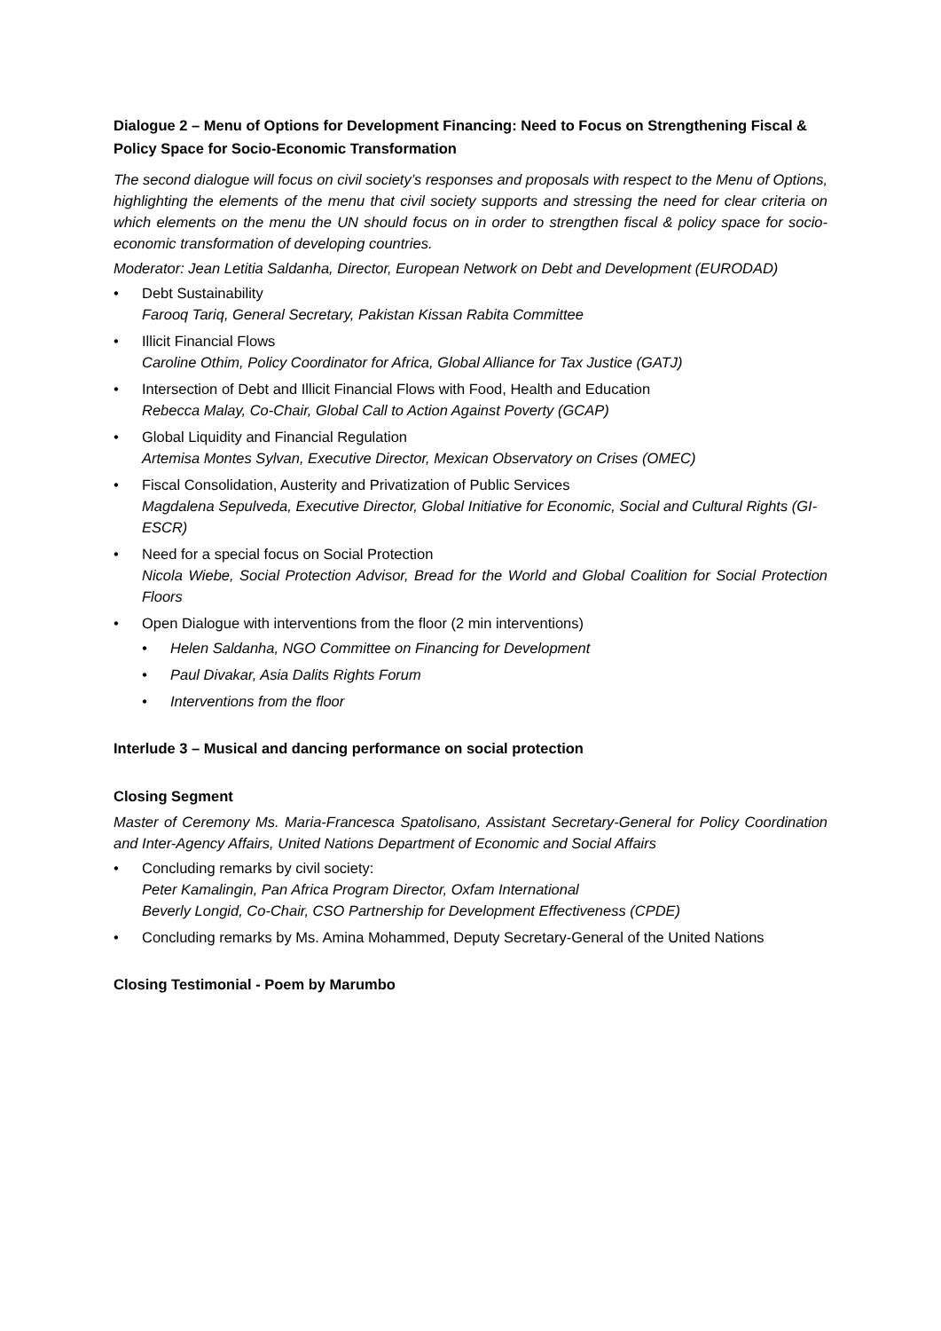Dialogue 2 – Menu of Options for Development Financing: Need to Focus on Strengthening Fiscal & Policy Space for Socio-Economic Transformation
The second dialogue will focus on civil society’s responses and proposals with respect to the Menu of Options, highlighting the elements of the menu that civil society supports and stressing the need for clear criteria on which elements on the menu the UN should focus on in order to strengthen fiscal & policy space for socio-economic transformation of developing countries.
Moderator: Jean Letitia Saldanha, Director, European Network on Debt and Development (EURODAD)
Debt Sustainability
Farooq Tariq, General Secretary, Pakistan Kissan Rabita Committee
Illicit Financial Flows
Caroline Othim, Policy Coordinator for Africa, Global Alliance for Tax Justice (GATJ)
Intersection of Debt and Illicit Financial Flows with Food, Health and Education
Rebecca Malay, Co-Chair, Global Call to Action Against Poverty (GCAP)
Global Liquidity and Financial Regulation
Artemisa Montes Sylvan, Executive Director, Mexican Observatory on Crises (OMEC)
Fiscal Consolidation, Austerity and Privatization of Public Services
Magdalena Sepulveda, Executive Director, Global Initiative for Economic, Social and Cultural Rights (GI-ESCR)
Need for a special focus on Social Protection
Nicola Wiebe, Social Protection Advisor, Bread for the World and Global Coalition for Social Protection Floors
Open Dialogue with interventions from the floor (2 min interventions)
Helen Saldanha, NGO Committee on Financing for Development
Paul Divakar, Asia Dalits Rights Forum
Interventions from the floor
Interlude 3 – Musical and dancing performance on social protection
Closing Segment
Master of Ceremony Ms. Maria-Francesca Spatolisano, Assistant Secretary-General for Policy Coordination and Inter-Agency Affairs, United Nations Department of Economic and Social Affairs
Concluding remarks by civil society:
Peter Kamalingin, Pan Africa Program Director, Oxfam International
Beverly Longid, Co-Chair, CSO Partnership for Development Effectiveness (CPDE)
Concluding remarks by Ms. Amina Mohammed, Deputy Secretary-General of the United Nations
Closing Testimonial - Poem by Marumbo